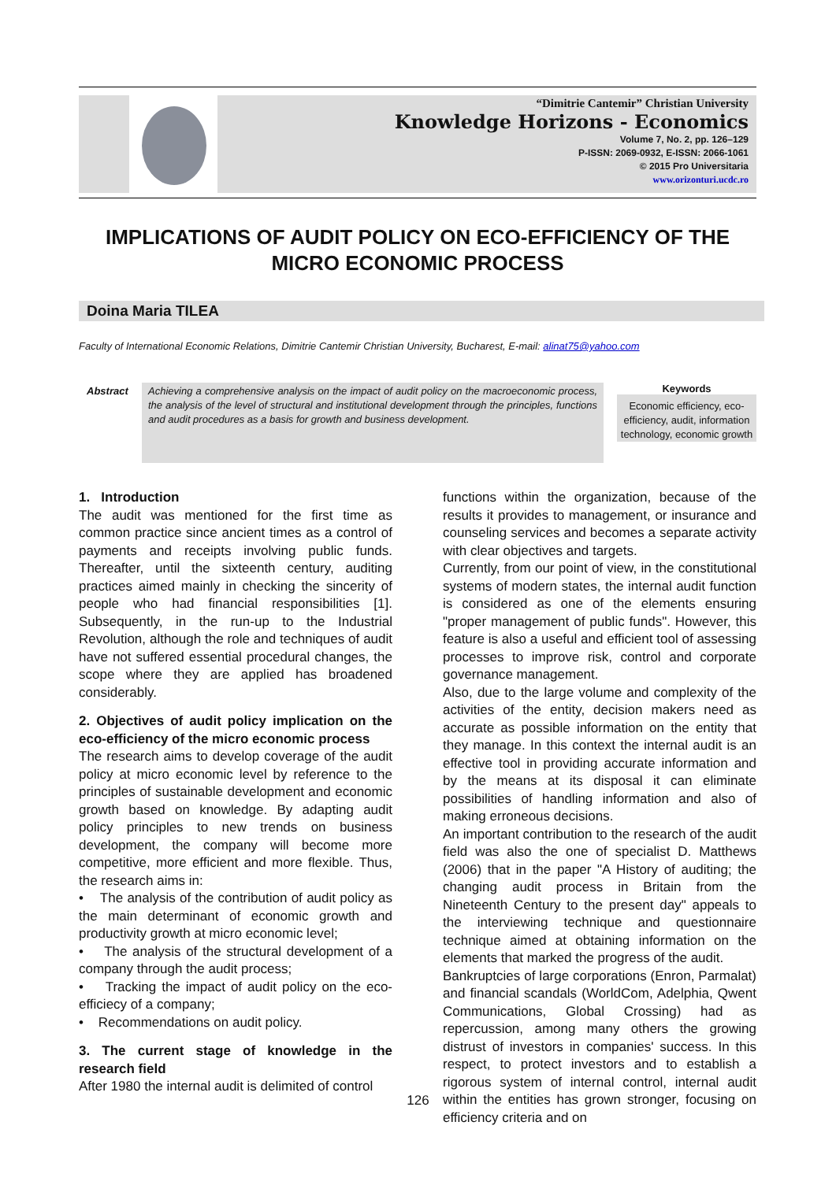“Dimitrie Cantemir” Christian University
Knowledge Horizons - Economics
Volume 7, No. 2, pp. 126–129
P-ISSN: 2069-0932, E-ISSN: 2066-1061
© 2015 Pro Universitaria
www.orizonturi.ucdc.ro
IMPLICATIONS OF AUDIT POLICY ON ECO-EFFICIENCY OF THE MICRO ECONOMIC PROCESS
Doina Maria TILEA
Faculty of International Economic Relations, Dimitrie Cantemir Christian University, Bucharest, E-mail: alinat75@yahoo.com
Abstract
Achieving a comprehensive analysis on the impact of audit policy on the macroeconomic process, the analysis of the level of structural and institutional development through the principles, functions and audit procedures as a basis for growth and business development.
Keywords
Economic efficiency, eco-efficiency, audit, information technology, economic growth
1. Introduction
The audit was mentioned for the first time as common practice since ancient times as a control of payments and receipts involving public funds. Thereafter, until the sixteenth century, auditing practices aimed mainly in checking the sincerity of people who had financial responsibilities [1]. Subsequently, in the run-up to the Industrial Revolution, although the role and techniques of audit have not suffered essential procedural changes, the scope where they are applied has broadened considerably.
2. Objectives of audit policy implication on the eco-efficiency of the micro economic process
The research aims to develop coverage of the audit policy at micro economic level by reference to the principles of sustainable development and economic growth based on knowledge. By adapting audit policy principles to new trends on business development, the company will become more competitive, more efficient and more flexible. Thus, the research aims in:
• The analysis of the contribution of audit policy as the main determinant of economic growth and productivity growth at micro economic level;
• The analysis of the structural development of a company through the audit process;
• Tracking the impact of audit policy on the eco-efficiecy of a company;
• Recommendations on audit policy.
3. The current stage of knowledge in the research field
After 1980 the internal audit is delimited of control
functions within the organization, because of the results it provides to management, or insurance and counseling services and becomes a separate activity with clear objectives and targets.
Currently, from our point of view, in the constitutional systems of modern states, the internal audit function is considered as one of the elements ensuring "proper management of public funds". However, this feature is also a useful and efficient tool of assessing processes to improve risk, control and corporate governance management.
Also, due to the large volume and complexity of the activities of the entity, decision makers need as accurate as possible information on the entity that they manage. In this context the internal audit is an effective tool in providing accurate information and by the means at its disposal it can eliminate possibilities of handling information and also of making erroneous decisions.
An important contribution to the research of the audit field was also the one of specialist D. Matthews (2006) that in the paper "A History of auditing; the changing audit process in Britain from the Nineteenth Century to the present day" appeals to the interviewing technique and questionnaire technique aimed at obtaining information on the elements that marked the progress of the audit.
Bankruptcies of large corporations (Enron, Parmalat) and financial scandals (WorldCom, Adelphia, Qwent Communications, Global Crossing) had as repercussion, among many others the growing distrust of investors in companies' success. In this respect, to protect investors and to establish a rigorous system of internal control, internal audit within the entities has grown stronger, focusing on efficiency criteria and on
126